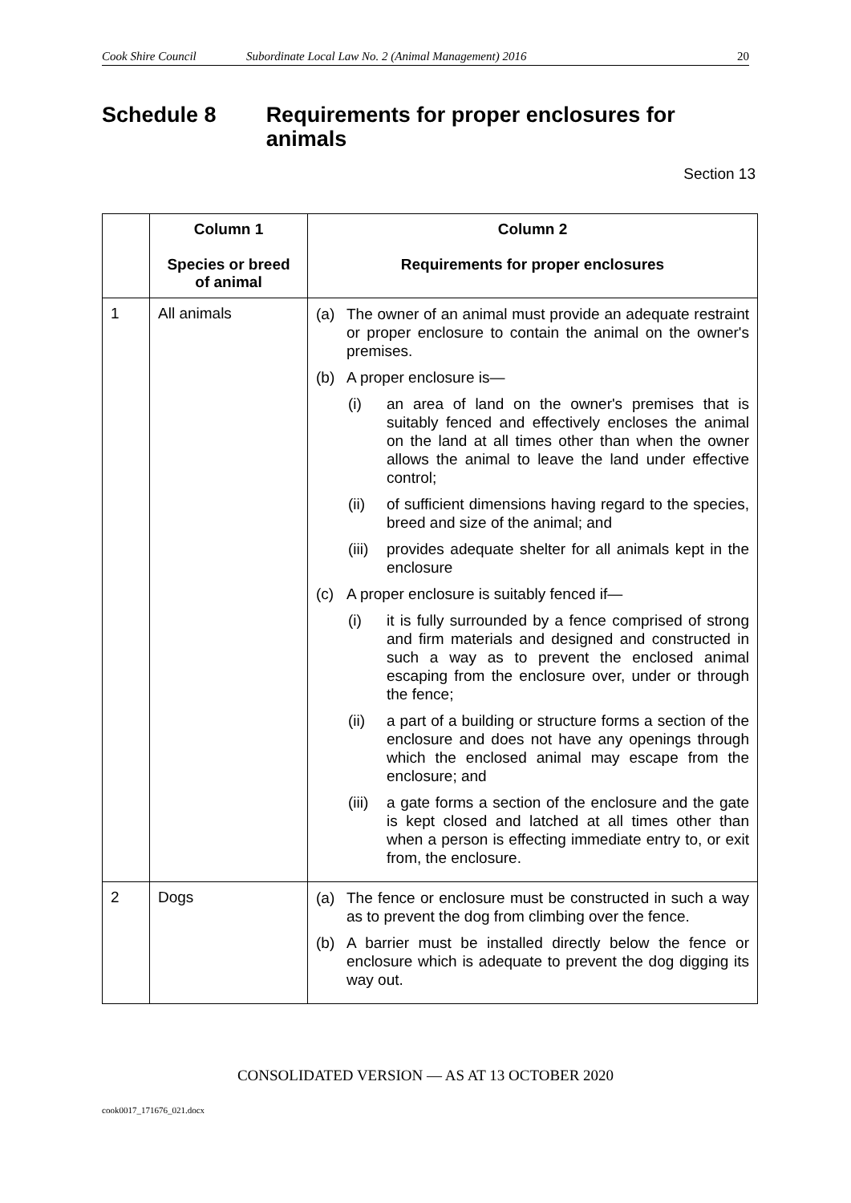Cook Shire Council Subordinate Local Law No. 2 (Animal Management) 2016 20
Schedule 8 Requirements for proper enclosures for animals
Section 13
| | Column 1 Species or breed of animal | Column 2 Requirements for proper enclosures |
| --- | --- | --- |
| 1 | All animals | (a) The owner of an animal must provide an adequate restraint or proper enclosure to contain the animal on the owner's premises. (b) A proper enclosure is— (i) an area of land on the owner's premises that is suitably fenced and effectively encloses the animal on the land at all times other than when the owner allows the animal to leave the land under effective control; (ii) of sufficient dimensions having regard to the species, breed and size of the animal; and (iii) provides adequate shelter for all animals kept in the enclosure (c) A proper enclosure is suitably fenced if— (i) it is fully surrounded by a fence comprised of strong and firm materials and designed and constructed in such a way as to prevent the enclosed animal escaping from the enclosure over, under or through the fence; (ii) a part of a building or structure forms a section of the enclosure and does not have any openings through which the enclosed animal may escape from the enclosure; and (iii) a gate forms a section of the enclosure and the gate is kept closed and latched at all times other than when a person is effecting immediate entry to, or exit from, the enclosure. |
| 2 | Dogs | (a) The fence or enclosure must be constructed in such a way as to prevent the dog from climbing over the fence. (b) A barrier must be installed directly below the fence or enclosure which is adequate to prevent the dog digging its way out. |
CONSOLIDATED VERSION — AS AT 13 OCTOBER 2020
cook0017_171676_021.docx